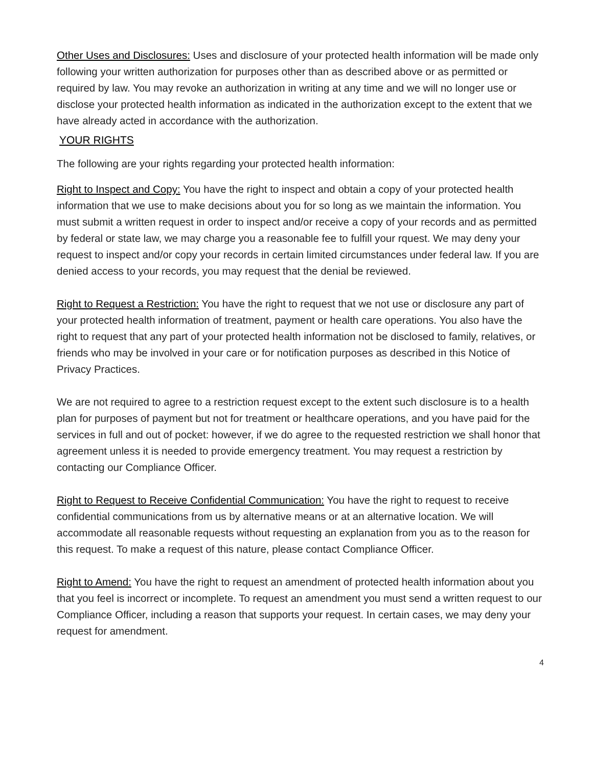Other Uses and Disclosures: Uses and disclosure of your protected health information will be made only following your written authorization for purposes other than as described above or as permitted or required by law. You may revoke an authorization in writing at any time and we will no longer use or disclose your protected health information as indicated in the authorization except to the extent that we have already acted in accordance with the authorization.
YOUR RIGHTS
The following are your rights regarding your protected health information:
Right to Inspect and Copy: You have the right to inspect and obtain a copy of your protected health information that we use to make decisions about you for so long as we maintain the information. You must submit a written request in order to inspect and/or receive a copy of your records and as permitted by federal or state law, we may charge you a reasonable fee to fulfill your rquest. We may deny your request to inspect and/or copy your records in certain limited circumstances under federal law. If you are denied access to your records, you may request that the denial be reviewed.
Right to Request a Restriction: You have the right to request that we not use or disclosure any part of your protected health information of treatment, payment or health care operations. You also have the right to request that any part of your protected health information not be disclosed to family, relatives, or friends who may be involved in your care or for notification purposes as described in this Notice of Privacy Practices.
We are not required to agree to a restriction request except to the extent such disclosure is to a health plan for purposes of payment but not for treatment or healthcare operations, and you have paid for the services in full and out of pocket: however, if we do agree to the requested restriction we shall honor that agreement unless it is needed to provide emergency treatment. You may request a restriction by contacting our Compliance Officer.
Right to Request to Receive Confidential Communication: You have the right to request to receive confidential communications from us by alternative means or at an alternative location. We will accommodate all reasonable requests without requesting an explanation from you as to the reason for this request. To make a request of this nature, please contact Compliance Officer.
Right to Amend: You have the right to request an amendment of protected health information about you that you feel is incorrect or incomplete. To request an amendment you must send a written request to our Compliance Officer, including a reason that supports your request. In certain cases, we may deny your request for amendment.
4